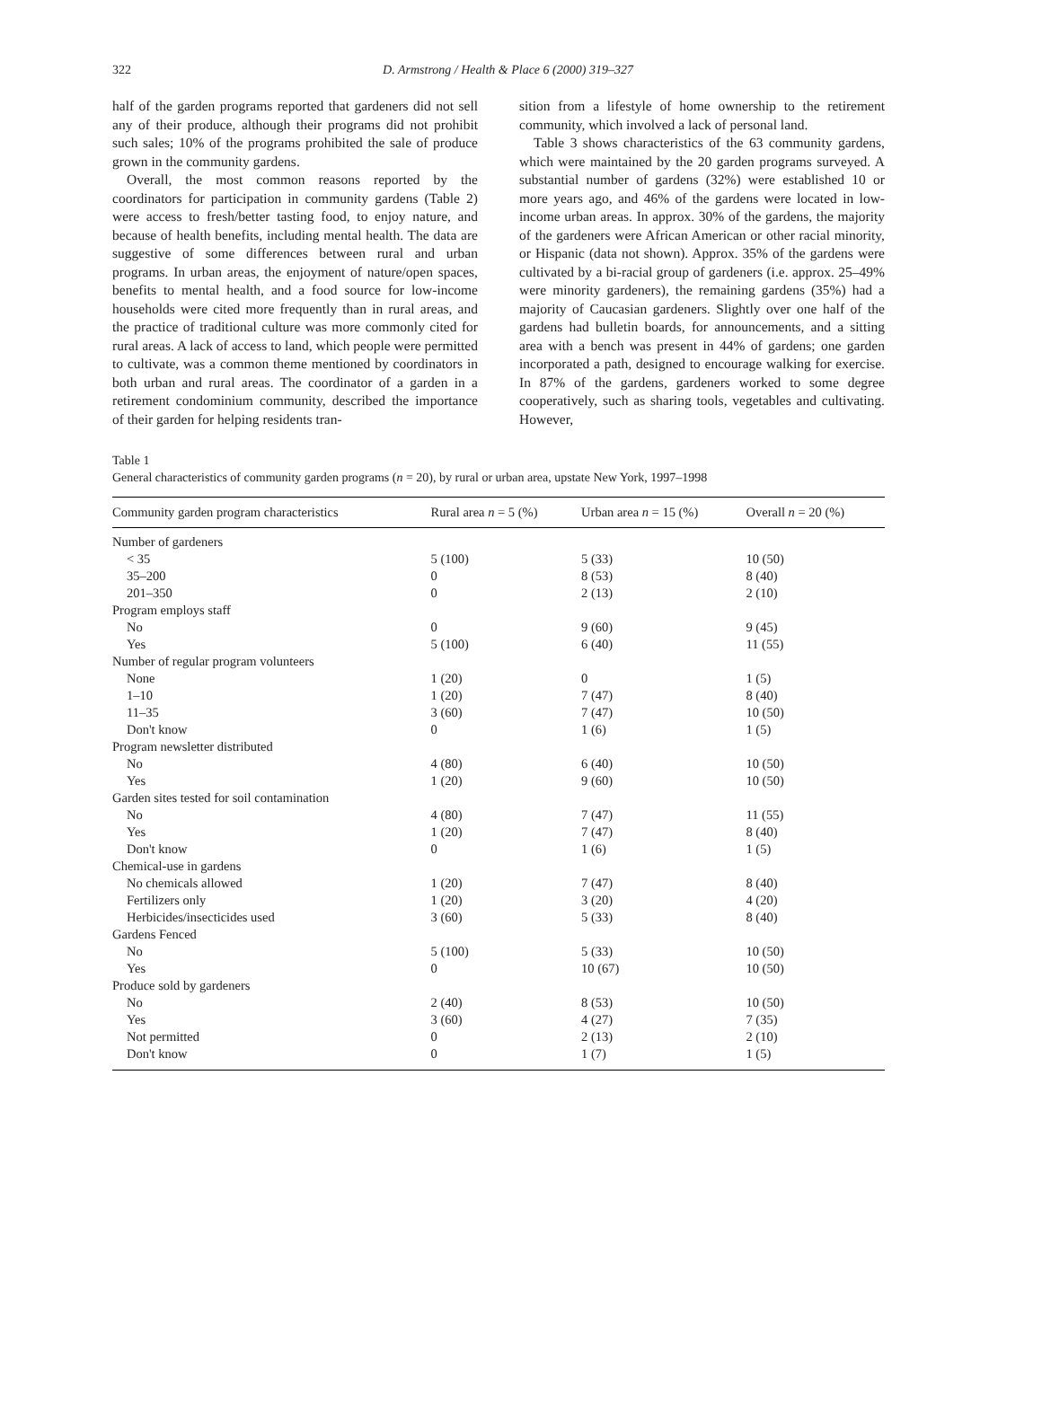322 D. Armstrong / Health & Place 6 (2000) 319–327
half of the garden programs reported that gardeners did not sell any of their produce, although their programs did not prohibit such sales; 10% of the programs prohibited the sale of produce grown in the community gardens.
Overall, the most common reasons reported by the coordinators for participation in community gardens (Table 2) were access to fresh/better tasting food, to enjoy nature, and because of health benefits, including mental health. The data are suggestive of some differences between rural and urban programs. In urban areas, the enjoyment of nature/open spaces, benefits to mental health, and a food source for low-income households were cited more frequently than in rural areas, and the practice of traditional culture was more commonly cited for rural areas. A lack of access to land, which people were permitted to cultivate, was a common theme mentioned by coordinators in both urban and rural areas. The coordinator of a garden in a retirement condominium community, described the importance of their garden for helping residents tran-
sition from a lifestyle of home ownership to the retirement community, which involved a lack of personal land.
Table 3 shows characteristics of the 63 community gardens, which were maintained by the 20 garden programs surveyed. A substantial number of gardens (32%) were established 10 or more years ago, and 46% of the gardens were located in low-income urban areas. In approx. 30% of the gardens, the majority of the gardeners were African American or other racial minority, or Hispanic (data not shown). Approx. 35% of the gardens were cultivated by a bi-racial group of gardeners (i.e. approx. 25–49% were minority gardeners), the remaining gardens (35%) had a majority of Caucasian gardeners. Slightly over one half of the gardens had bulletin boards, for announcements, and a sitting area with a bench was present in 44% of gardens; one garden incorporated a path, designed to encourage walking for exercise. In 87% of the gardens, gardeners worked to some degree cooperatively, such as sharing tools, vegetables and cultivating. However,
Table 1
General characteristics of community garden programs (n = 20), by rural or urban area, upstate New York, 1997–1998
| Community garden program characteristics | Rural area n = 5 (%) | Urban area n = 15 (%) | Overall n = 20 (%) |
| --- | --- | --- | --- |
| Number of gardeners | | | |
| < 35 | 5 (100) | 5 (33) | 10 (50) |
| 35–200 | 0 | 8 (53) | 8 (40) |
| 201–350 | 0 | 2 (13) | 2 (10) |
| Program employs staff | | | |
| No | 0 | 9 (60) | 9 (45) |
| Yes | 5 (100) | 6 (40) | 11 (55) |
| Number of regular program volunteers | | | |
| None | 1 (20) | 0 | 1 (5) |
| 1–10 | 1 (20) | 7 (47) | 8 (40) |
| 11–35 | 3 (60) | 7 (47) | 10 (50) |
| Don't know | 0 | 1 (6) | 1 (5) |
| Program newsletter distributed | | | |
| No | 4 (80) | 6 (40) | 10 (50) |
| Yes | 1 (20) | 9 (60) | 10 (50) |
| Garden sites tested for soil contamination | | | |
| No | 4 (80) | 7 (47) | 11 (55) |
| Yes | 1 (20) | 7 (47) | 8 (40) |
| Don't know | 0 | 1 (6) | 1 (5) |
| Chemical-use in gardens | | | |
| No chemicals allowed | 1 (20) | 7 (47) | 8 (40) |
| Fertilizers only | 1 (20) | 3 (20) | 4 (20) |
| Herbicides/insecticides used | 3 (60) | 5 (33) | 8 (40) |
| Gardens Fenced | | | |
| No | 5 (100) | 5 (33) | 10 (50) |
| Yes | 0 | 10 (67) | 10 (50) |
| Produce sold by gardeners | | | |
| No | 2 (40) | 8 (53) | 10 (50) |
| Yes | 3 (60) | 4 (27) | 7 (35) |
| Not permitted | 0 | 2 (13) | 2 (10) |
| Don't know | 0 | 1 (7) | 1 (5) |